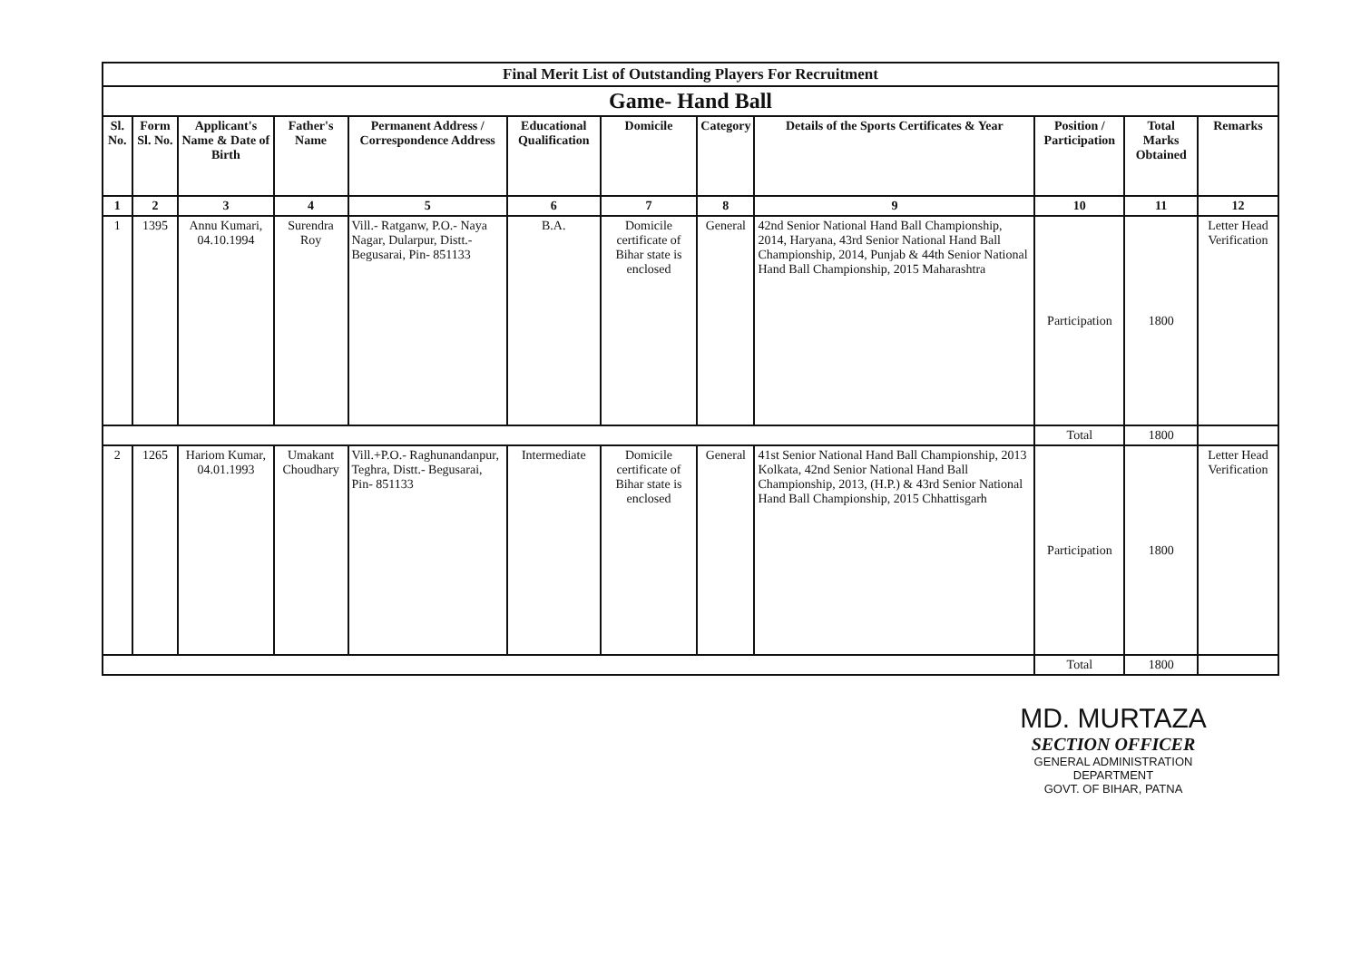| Final Merit List of Outstanding Players For Recruitment | | | | | | | | | | | |
| Game- Hand Ball | | | | | | | | | | | |
| Sl. No. | Form Sl. No. | Applicant's Name & Date of Birth | Father's Name | Permanent Address / Correspondence Address | Educational Qualification | Domicile | Category | Details of the Sports Certificates & Year | Position / Participation | Total Marks Obtained | Remarks |
| 1 | 2 | 3 | 4 | 5 | 6 | 7 | 8 | 9 | 10 | 11 | 12 |
| 1 | 1395 | Annu Kumari, 04.10.1994 | Surendra Roy | Vill.- Ratganw, P.O.- Naya Nagar, Dularpur, Distt.- Begusarai, Pin- 851133 | B.A. | Domicile certificate of Bihar state is enclosed | General | 42nd Senior National Hand Ball Championship, 2014, Haryana, 43rd Senior National Hand Ball Championship, 2014, Punjab & 44th Senior National Hand Ball Championship, 2015 Maharashtra | Participation | 1800 | Letter Head Verification |
| | | | | | | | | | Total | 1800 | |
| 2 | 1265 | Hariom Kumar, 04.01.1993 | Umakant Choudhary | Vill.+P.O.- Raghunandanpur, Teghra, Distt.- Begusarai, Pin- 851133 | Intermediate | Domicile certificate of Bihar state is enclosed | General | 41st Senior National Hand Ball Championship, 2013 Kolkata, 42nd Senior National Hand Ball Championship, 2013, (H.P.) & 43rd Senior National Hand Ball Championship, 2015 Chhattisgarh | Participation | 1800 | Letter Head Verification |
| | | | | | | | | | Total | 1800 | |
MD. MURTAZA
SECTION OFFICER
GENERAL ADMINISTRATION DEPARTMENT
GOVT. OF BIHAR, PATNA